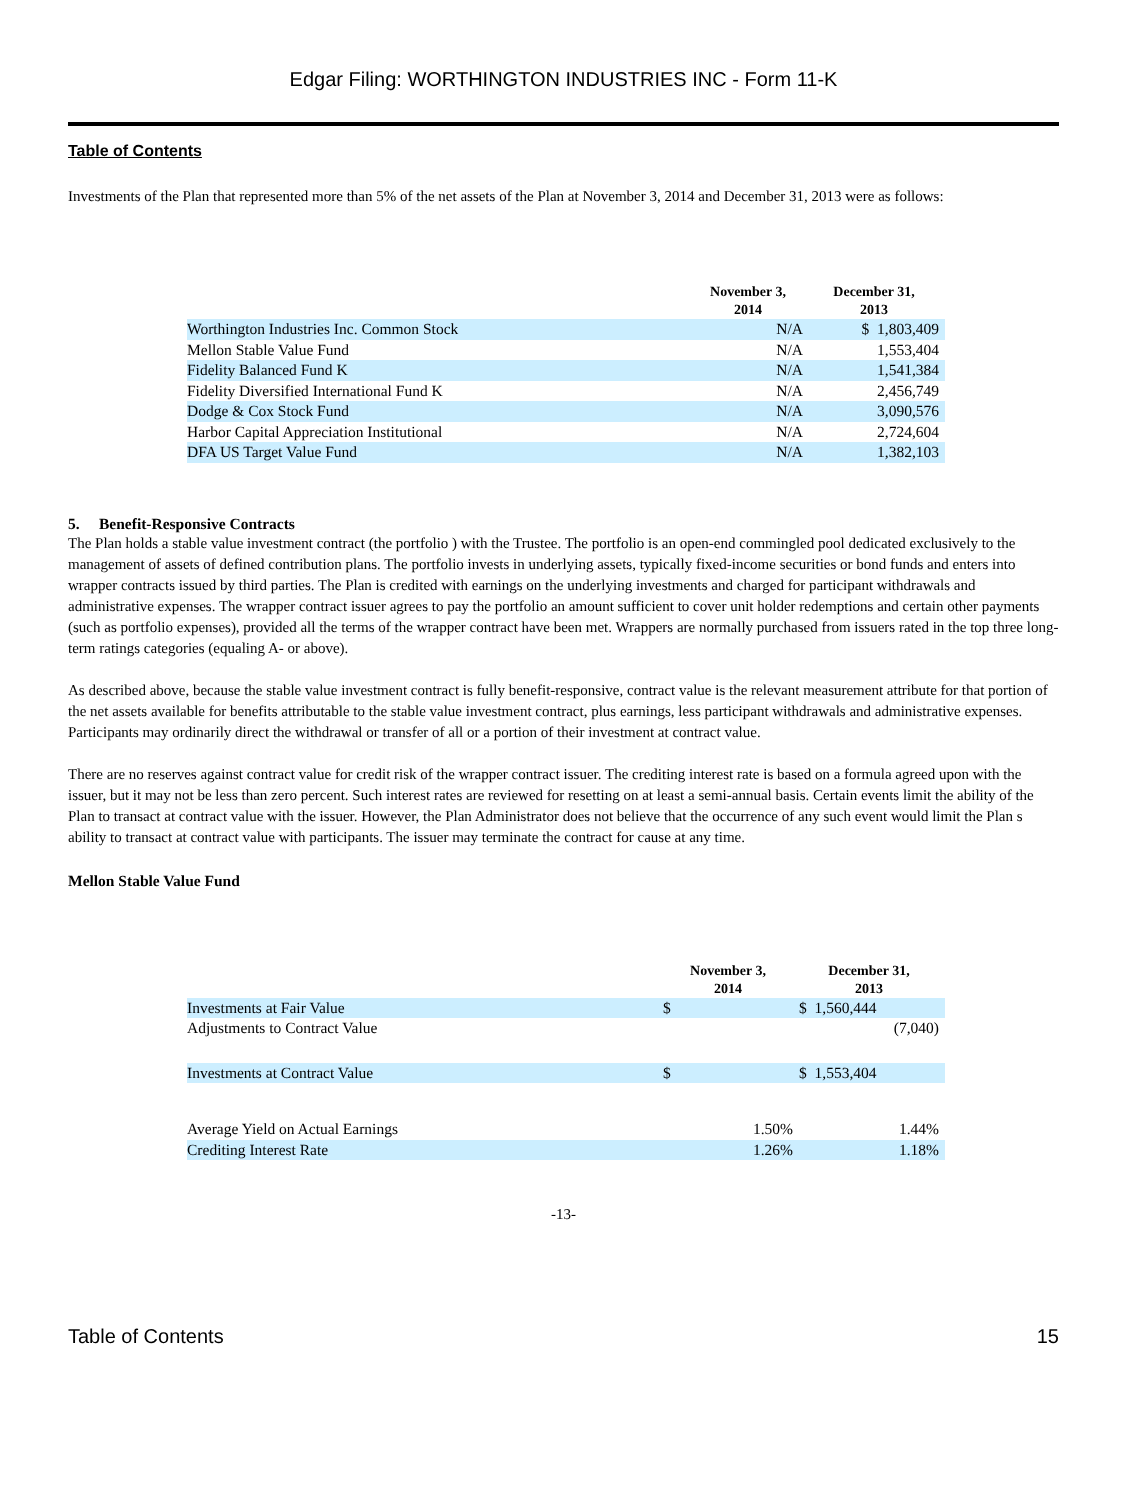Edgar Filing: WORTHINGTON INDUSTRIES INC - Form 11-K
Table of Contents
Investments of the Plan that represented more than 5% of the net assets of the Plan at November 3, 2014 and December 31, 2013 were as follows:
| | November 3, 2014 | December 31, 2013 |
| --- | --- | --- |
| Worthington Industries Inc. Common Stock | N/A | $ 1,803,409 |
| Mellon Stable Value Fund | N/A | 1,553,404 |
| Fidelity Balanced Fund K | N/A | 1,541,384 |
| Fidelity Diversified International Fund K | N/A | 2,456,749 |
| Dodge & Cox Stock Fund | N/A | 3,090,576 |
| Harbor Capital Appreciation Institutional | N/A | 2,724,604 |
| DFA US Target Value Fund | N/A | 1,382,103 |
5. Benefit-Responsive Contracts
The Plan holds a stable value investment contract (the portfolio ) with the Trustee. The portfolio is an open-end commingled pool dedicated exclusively to the management of assets of defined contribution plans. The portfolio invests in underlying assets, typically fixed-income securities or bond funds and enters into wrapper contracts issued by third parties. The Plan is credited with earnings on the underlying investments and charged for participant withdrawals and administrative expenses. The wrapper contract issuer agrees to pay the portfolio an amount sufficient to cover unit holder redemptions and certain other payments (such as portfolio expenses), provided all the terms of the wrapper contract have been met. Wrappers are normally purchased from issuers rated in the top three long-term ratings categories (equaling A- or above).
As described above, because the stable value investment contract is fully benefit-responsive, contract value is the relevant measurement attribute for that portion of the net assets available for benefits attributable to the stable value investment contract, plus earnings, less participant withdrawals and administrative expenses. Participants may ordinarily direct the withdrawal or transfer of all or a portion of their investment at contract value.
There are no reserves against contract value for credit risk of the wrapper contract issuer. The crediting interest rate is based on a formula agreed upon with the issuer, but it may not be less than zero percent. Such interest rates are reviewed for resetting on at least a semi-annual basis. Certain events limit the ability of the Plan to transact at contract value with the issuer. However, the Plan Administrator does not believe that the occurrence of any such event would limit the Plan s ability to transact at contract value with participants. The issuer may terminate the contract for cause at any time.
Mellon Stable Value Fund
| | November 3, 2014 | December 31, 2013 |
| --- | --- | --- |
| Investments at Fair Value | $ | $ 1,560,444 |
| Adjustments to Contract Value | | (7,040) |
| Investments at Contract Value | $ | $ 1,553,404 |
| Average Yield on Actual Earnings | 1.50% | 1.44% |
| Crediting Interest Rate | 1.26% | 1.18% |
-13-
Table of Contents 15